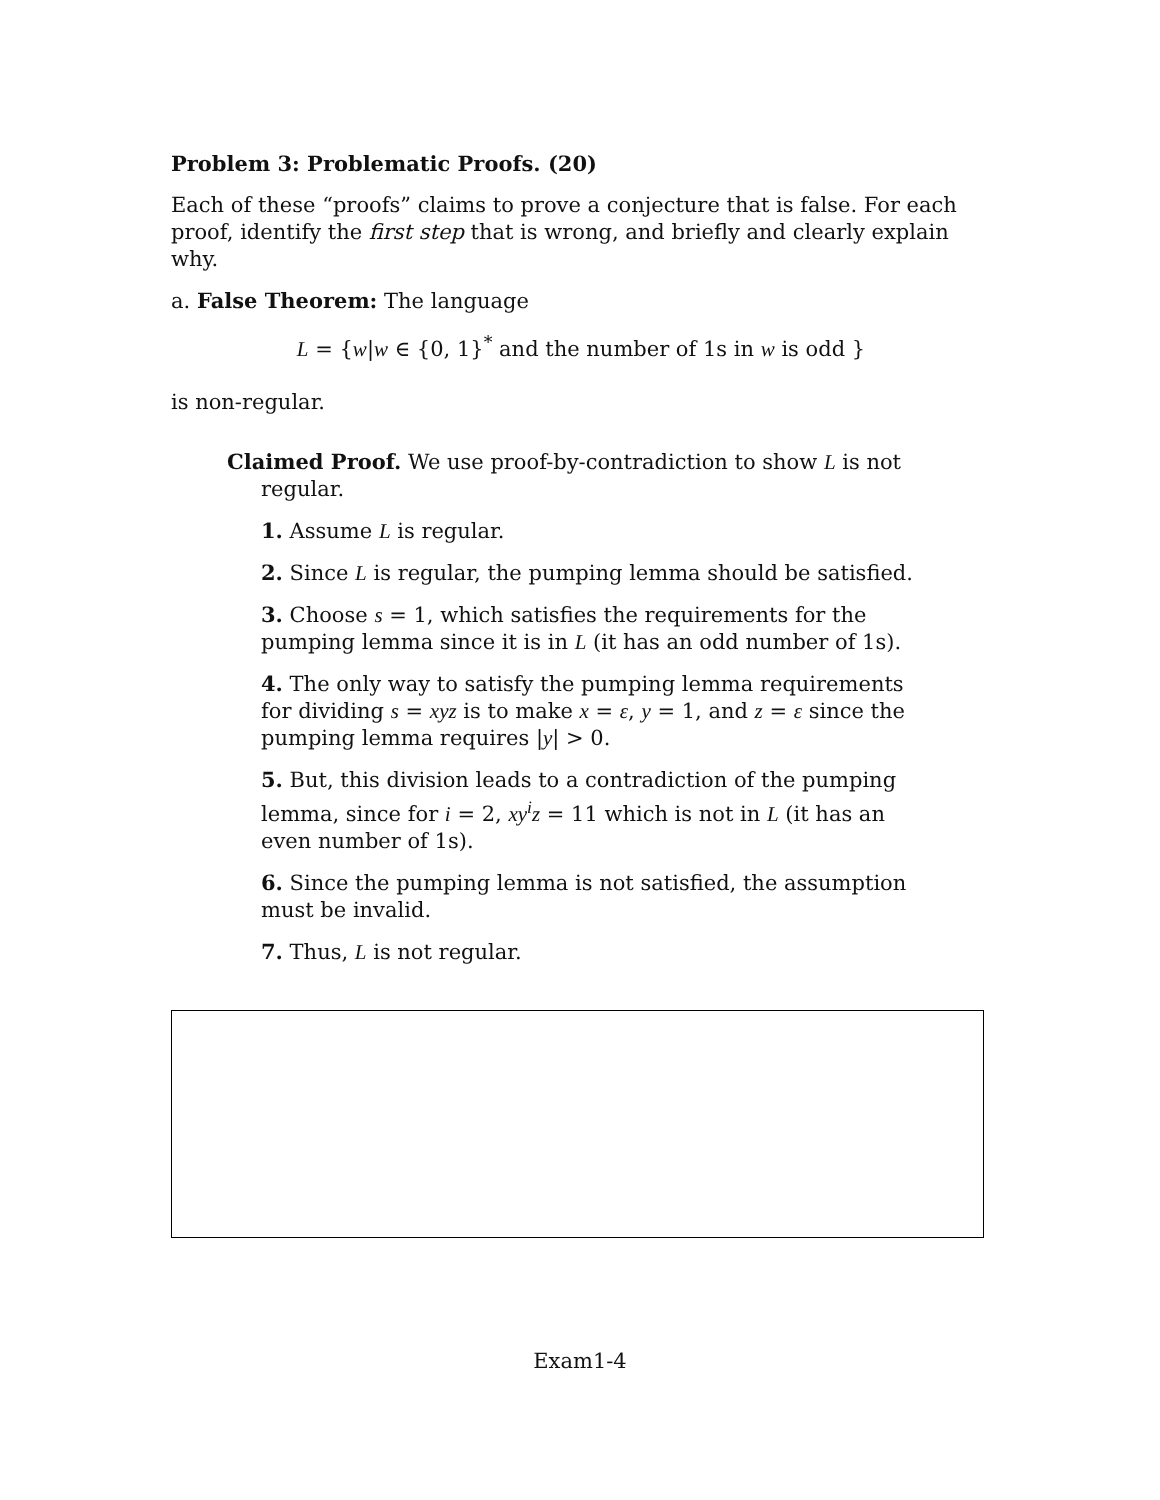Problem 3: Problematic Proofs. (20)
Each of these “proofs” claims to prove a conjecture that is false. For each proof, identify the first step that is wrong, and briefly and clearly explain why.
a. False Theorem: The language
L = {w|w ∈ {0, 1}<sup>*</sup> and the number of 1s in w is odd }
is non-regular.
Claimed Proof. We use proof-by-contradiction to show L is not regular.
1. Assume L is regular.
2. Since L is regular, the pumping lemma should be satisfied.
3. Choose s = 1, which satisfies the requirements for the pumping lemma since it is in L (it has an odd number of 1s).
4. The only way to satisfy the pumping lemma requirements for dividing s = xyz is to make x = ε, y = 1, and z = ε since the pumping lemma requires |y| > 0.
5. But, this division leads to a contradiction of the pumping lemma, since for i = 2, xy<sup>i</sup>z = 11 which is not in L (it has an even number of 1s).
6. Since the pumping lemma is not satisfied, the assumption must be invalid.
7. Thus, L is not regular.
Exam1-4